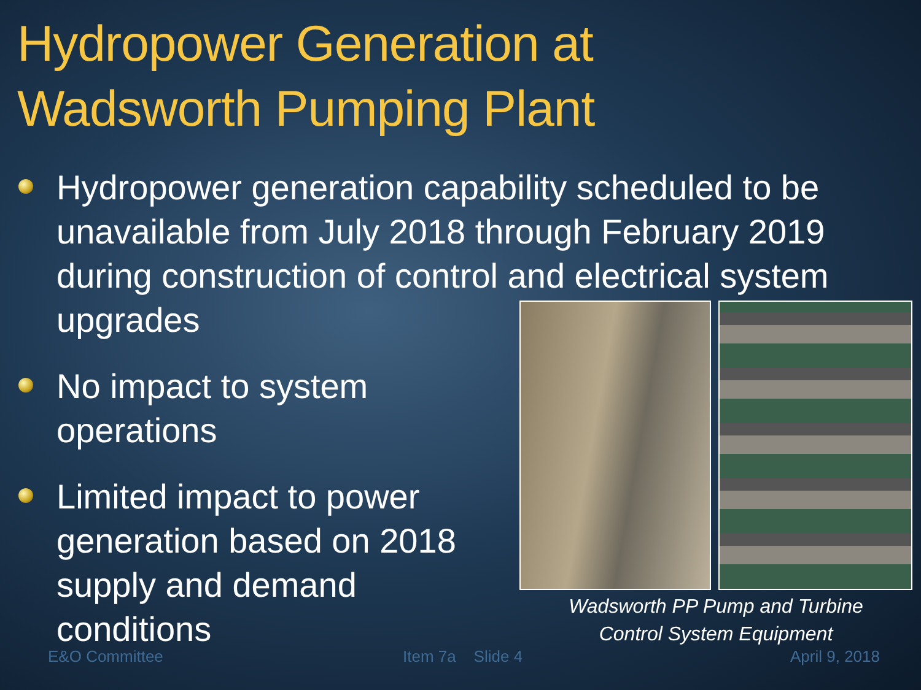Hydropower Generation at
Wadsworth Pumping Plant
Hydropower generation capability scheduled to be unavailable from July 2018 through February 2019 during construction of control and electrical system upgrades
No impact to system operations
Limited impact to power generation based on 2018 supply and demand conditions
Wadsworth PP Pump and Turbine
Control System Equipment
E&O Committee Item 7a Slide 4 April 9, 2018